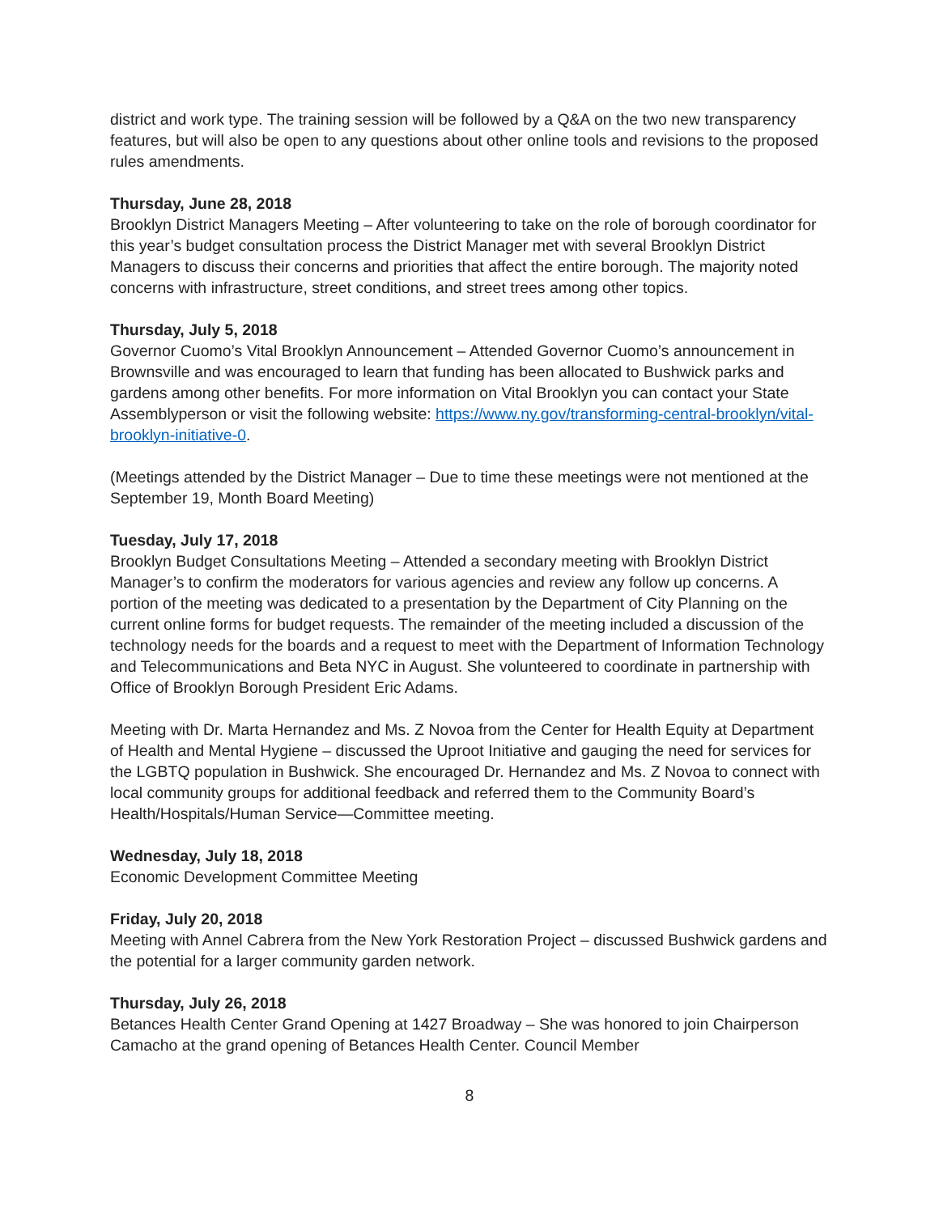district and work type. The training session will be followed by a Q&A on the two new transparency features, but will also be open to any questions about other online tools and revisions to the proposed rules amendments.
Thursday, June 28, 2018
Brooklyn District Managers Meeting – After volunteering to take on the role of borough coordinator for this year’s budget consultation process the District Manager met with several Brooklyn District Managers to discuss their concerns and priorities that affect the entire borough. The majority noted concerns with infrastructure, street conditions, and street trees among other topics.
Thursday, July 5, 2018
Governor Cuomo’s Vital Brooklyn Announcement – Attended Governor Cuomo’s announcement in Brownsville and was encouraged to learn that funding has been allocated to Bushwick parks and gardens among other benefits. For more information on Vital Brooklyn you can contact your State Assemblyperson or visit the following website: https://www.ny.gov/transforming-central-brooklyn/vital-brooklyn-initiative-0.
(Meetings attended by the District Manager – Due to time these meetings were not mentioned at the September 19, Month Board Meeting)
Tuesday, July 17, 2018
Brooklyn Budget Consultations Meeting – Attended a secondary meeting with Brooklyn District Manager’s to confirm the moderators for various agencies and review any follow up concerns. A portion of the meeting was dedicated to a presentation by the Department of City Planning on the current online forms for budget requests. The remainder of the meeting included a discussion of the technology needs for the boards and a request to meet with the Department of Information Technology and Telecommunications and Beta NYC in August. She volunteered to coordinate in partnership with Office of Brooklyn Borough President Eric Adams.
Meeting with Dr. Marta Hernandez and Ms. Z Novoa from the Center for Health Equity at Department of Health and Mental Hygiene – discussed the Uproot Initiative and gauging the need for services for the LGBTQ population in Bushwick. She encouraged Dr. Hernandez and Ms. Z Novoa to connect with local community groups for additional feedback and referred them to the Community Board’s Health/Hospitals/Human Service—Committee meeting.
Wednesday, July 18, 2018
Economic Development Committee Meeting
Friday, July 20, 2018
Meeting with Annel Cabrera from the New York Restoration Project – discussed Bushwick gardens and the potential for a larger community garden network.
Thursday, July 26, 2018
Betances Health Center Grand Opening at 1427 Broadway – She was honored to join Chairperson Camacho at the grand opening of Betances Health Center. Council Member
8